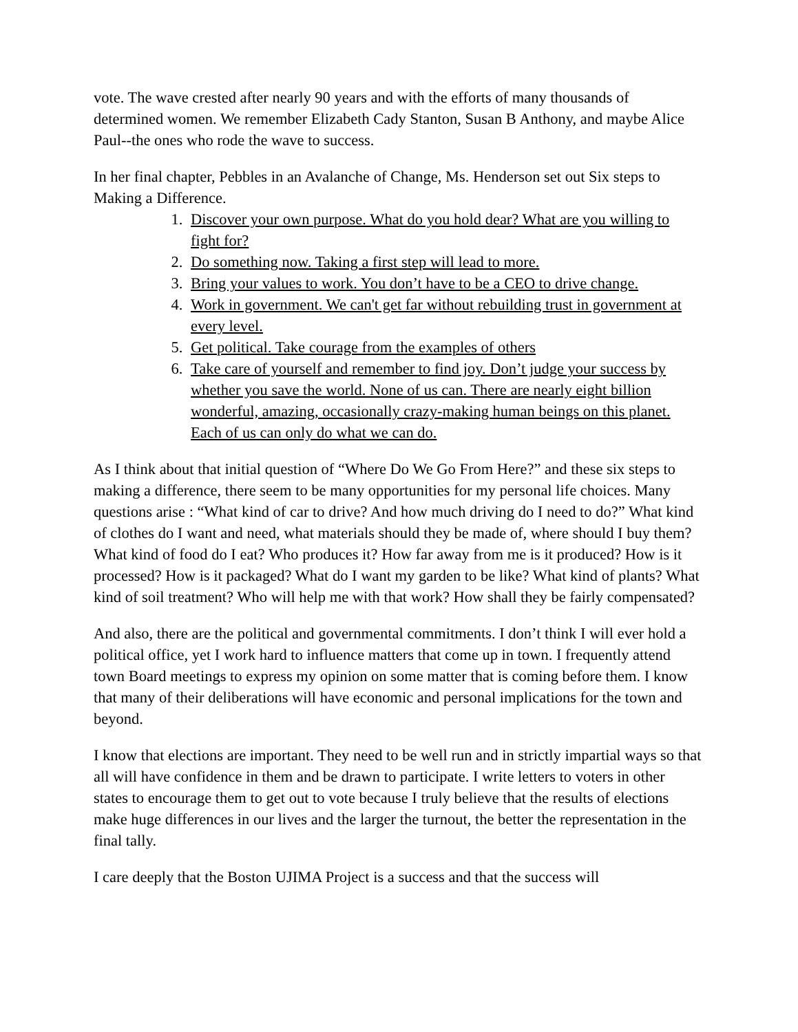vote. The wave crested after nearly 90 years and with the efforts of many thousands of determined women. We remember Elizabeth Cady Stanton, Susan B Anthony, and maybe Alice Paul--the ones who rode the wave to success.
In her final chapter, Pebbles in an Avalanche of Change, Ms. Henderson set out Six steps to Making a Difference.
1. Discover your own purpose. What do you hold dear? What are you willing to fight for?
2. Do something now. Taking a first step will lead to more.
3. Bring your values to work. You don’t have to be a CEO to drive change.
4. Work in government. We can't get far without rebuilding trust in government at every level.
5. Get political. Take courage from the examples of others
6. Take care of yourself and remember to find joy. Don’t judge your success by whether you save the world. None of us can. There are nearly eight billion wonderful, amazing, occasionally crazy-making human beings on this planet. Each of us can only do what we can do.
As I think about that initial question of “Where Do We Go From Here?” and these six steps to making a difference, there seem to be many opportunities for my personal life choices. Many questions arise : “What kind of car to drive? And how much driving do I need to do?” What kind of clothes do I want and need, what materials should they be made of, where should I buy them? What kind of food do I eat? Who produces it? How far away from me is it produced? How is it processed? How is it packaged? What do I want my garden to be like? What kind of plants? What kind of soil treatment? Who will help me with that work? How shall they be fairly compensated?
And also, there are the political and governmental commitments. I don’t think I will ever hold a political office, yet I work hard to influence matters that come up in town. I frequently attend town Board meetings to express my opinion on some matter that is coming before them. I know that many of their deliberations will have economic and personal implications for the town and beyond.
I know that elections are important. They need to be well run and in strictly impartial ways so that all will have confidence in them and be drawn to participate. I write letters to voters in other states to encourage them to get out to vote because I truly believe that the results of elections make huge differences in our lives and the larger the turnout, the better the representation in the final tally.
I care deeply that the Boston UJIMA Project is a success and that the success will